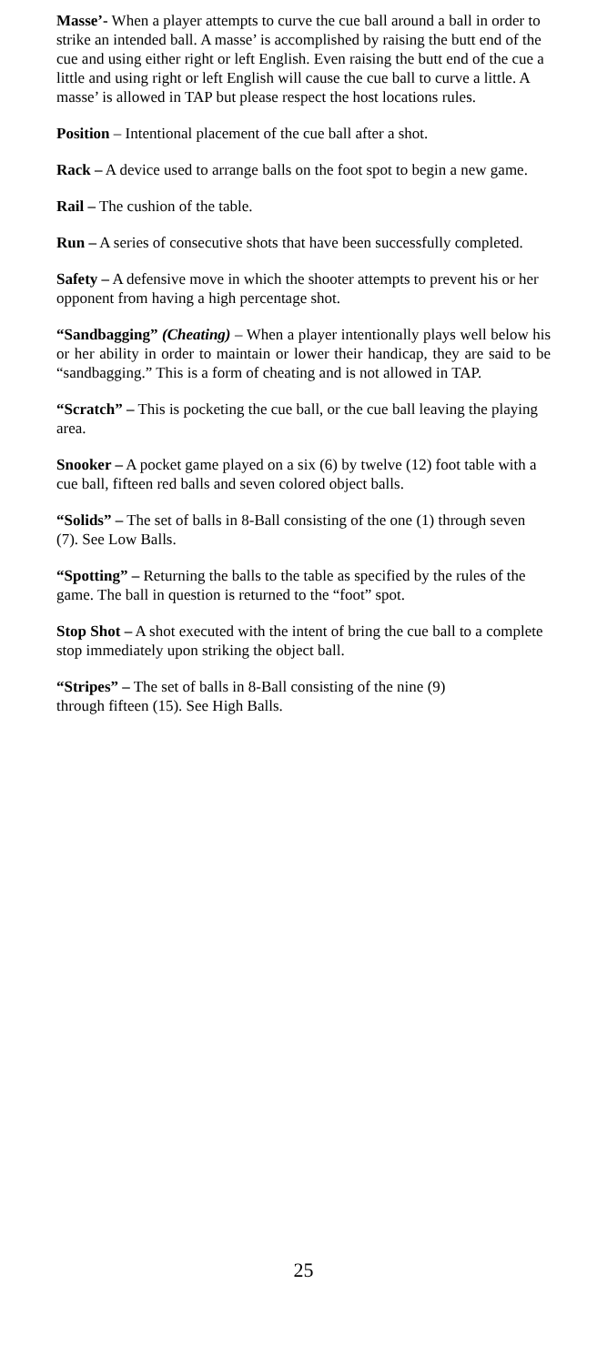Masse’- When a player attempts to curve the cue ball around a ball in order to strike an intended ball. A masse’ is accomplished by raising the butt end of the cue and using either right or left English. Even raising the butt end of the cue a little and using right or left English will cause the cue ball to curve a little. A masse’ is allowed in TAP but please respect the host locations rules.
Position – Intentional placement of the cue ball after a shot.
Rack – A device used to arrange balls on the foot spot to begin a new game.
Rail – The cushion of the table.
Run – A series of consecutive shots that have been successfully completed.
Safety – A defensive move in which the shooter attempts to prevent his or her opponent from having a high percentage shot.
“Sandbagging” (Cheating) – When a player intentionally plays well below his or her ability in order to maintain or lower their handicap, they are said to be “sandbagging.” This is a form of cheating and is not allowed in TAP.
“Scratch” – This is pocketing the cue ball, or the cue ball leaving the playing area.
Snooker – A pocket game played on a six (6) by twelve (12) foot table with a cue ball, fifteen red balls and seven colored object balls.
“Solids” – The set of balls in 8-Ball consisting of the one (1) through seven (7). See Low Balls.
“Spotting” – Returning the balls to the table as specified by the rules of the game. The ball in question is returned to the “foot” spot.
Stop Shot – A shot executed with the intent of bring the cue ball to a complete stop immediately upon striking the object ball.
“Stripes” – The set of balls in 8-Ball consisting of the nine (9)
through fifteen (15). See High Balls.
25